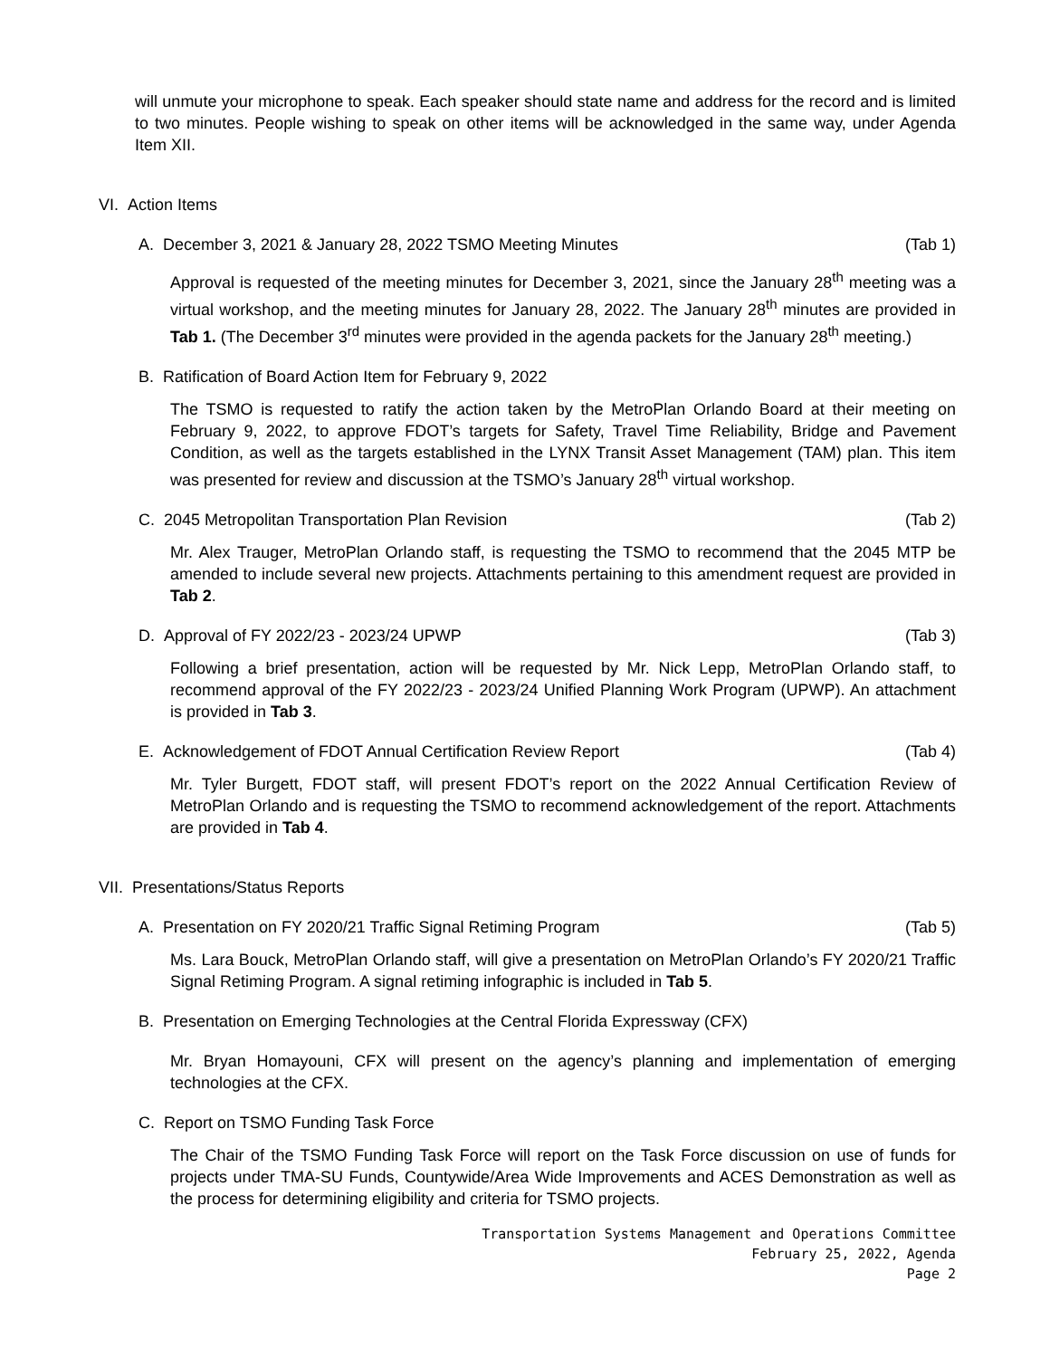will unmute your microphone to speak. Each speaker should state name and address for the record and is limited to two minutes. People wishing to speak on other items will be acknowledged in the same way, under Agenda Item XII.
VI. Action Items
A. December 3, 2021 & January 28, 2022 TSMO Meeting Minutes (Tab 1)
Approval is requested of the meeting minutes for December 3, 2021, since the January 28<sup>th</sup> meeting was a virtual workshop, and the meeting minutes for January 28, 2022. The January 28<sup>th</sup> minutes are provided in Tab 1. (The December 3<sup>rd</sup> minutes were provided in the agenda packets for the January 28<sup>th</sup> meeting.)
B. Ratification of Board Action Item for February 9, 2022
The TSMO is requested to ratify the action taken by the MetroPlan Orlando Board at their meeting on February 9, 2022, to approve FDOT’s targets for Safety, Travel Time Reliability, Bridge and Pavement Condition, as well as the targets established in the LYNX Transit Asset Management (TAM) plan. This item was presented for review and discussion at the TSMO’s January 28<sup>th</sup> virtual workshop.
C. 2045 Metropolitan Transportation Plan Revision (Tab 2)
Mr. Alex Trauger, MetroPlan Orlando staff, is requesting the TSMO to recommend that the 2045 MTP be amended to include several new projects. Attachments pertaining to this amendment request are provided in Tab 2.
D. Approval of FY 2022/23 - 2023/24 UPWP (Tab 3)
Following a brief presentation, action will be requested by Mr. Nick Lepp, MetroPlan Orlando staff, to recommend approval of the FY 2022/23 - 2023/24 Unified Planning Work Program (UPWP). An attachment is provided in Tab 3.
E. Acknowledgement of FDOT Annual Certification Review Report (Tab 4)
Mr. Tyler Burgett, FDOT staff, will present FDOT’s report on the 2022 Annual Certification Review of MetroPlan Orlando and is requesting the TSMO to recommend acknowledgement of the report. Attachments are provided in Tab 4.
VII. Presentations/Status Reports
A. Presentation on FY 2020/21 Traffic Signal Retiming Program (Tab 5)
Ms. Lara Bouck, MetroPlan Orlando staff, will give a presentation on MetroPlan Orlando’s FY 2020/21 Traffic Signal Retiming Program. A signal retiming infographic is included in Tab 5.
B. Presentation on Emerging Technologies at the Central Florida Expressway (CFX)
Mr. Bryan Homayouni, CFX will present on the agency’s planning and implementation of emerging technologies at the CFX.
C. Report on TSMO Funding Task Force
The Chair of the TSMO Funding Task Force will report on the Task Force discussion on use of funds for projects under TMA-SU Funds, Countywide/Area Wide Improvements and ACES Demonstration as well as the process for determining eligibility and criteria for TSMO projects.
Transportation Systems Management and Operations Committee
February 25, 2022, Agenda
Page 2